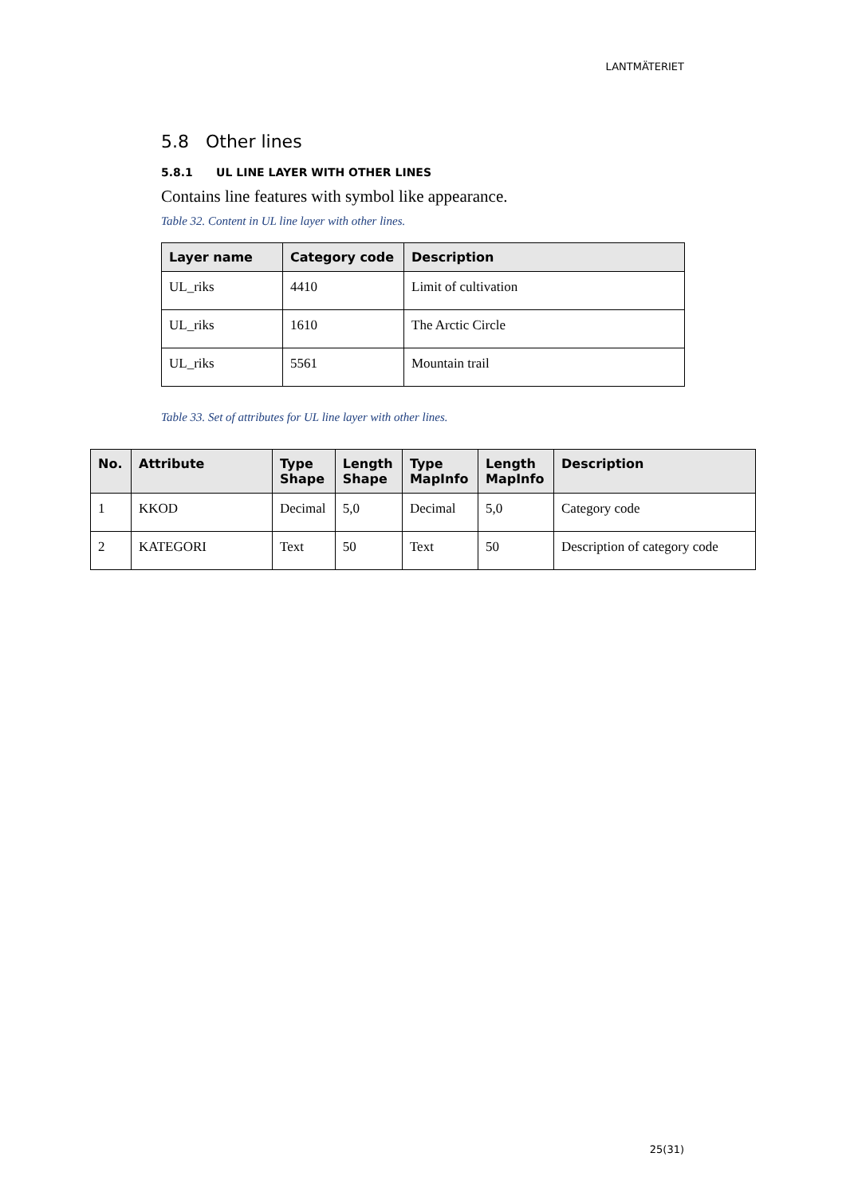LANTMÄTERIET
5.8 Other lines
5.8.1 UL LINE LAYER WITH OTHER LINES
Contains line features with symbol like appearance.
Table 32. Content in UL line layer with other lines.
| Layer name | Category code | Description |
| --- | --- | --- |
| UL_riks | 4410 | Limit of cultivation |
| UL_riks | 1610 | The Arctic Circle |
| UL_riks | 5561 | Mountain trail |
Table 33. Set of attributes for UL line layer with other lines.
| No. | Attribute | Type Shape | Length Shape | Type MapInfo | Length MapInfo | Description |
| --- | --- | --- | --- | --- | --- | --- |
| 1 | KKOD | Decimal | 5,0 | Decimal | 5,0 | Category code |
| 2 | KATEGORI | Text | 50 | Text | 50 | Description of category code |
25(31)